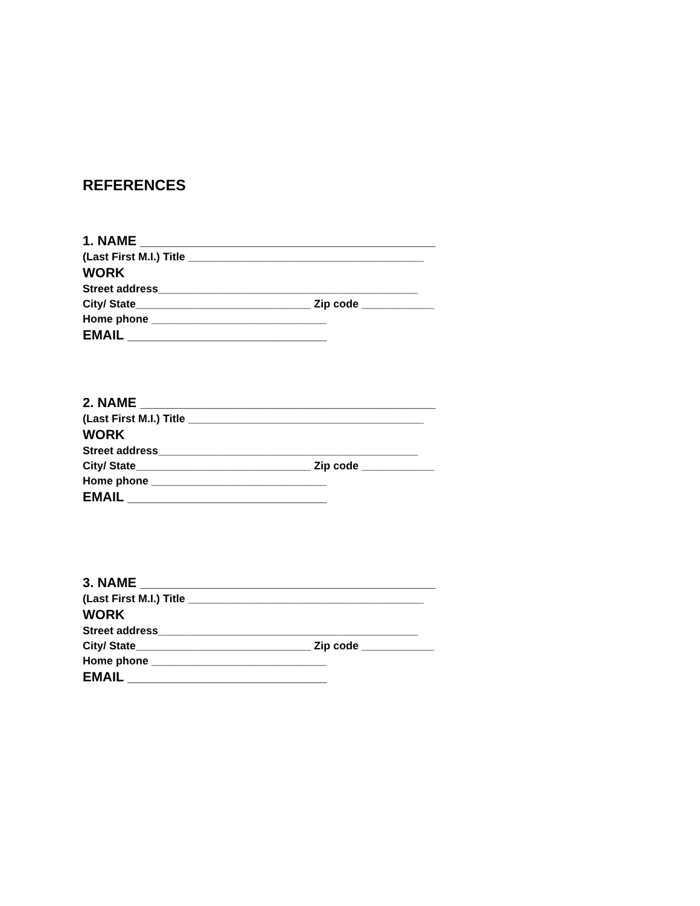REFERENCES
1. NAME ________________________________________
(Last First M.I.) Title _______________________________________
WORK
Street address___________________________________________
City/ State_____________________________ Zip code ____________
Home phone _____________________________
EMAIL ___________________________
2. NAME ________________________________________
(Last First M.I.) Title _______________________________________
WORK
Street address___________________________________________
City/ State_____________________________ Zip code ____________
Home phone _____________________________
EMAIL ___________________________
3. NAME ________________________________________
(Last First M.I.) Title _______________________________________
WORK
Street address___________________________________________
City/ State_____________________________ Zip code ____________
Home phone _____________________________
EMAIL ___________________________